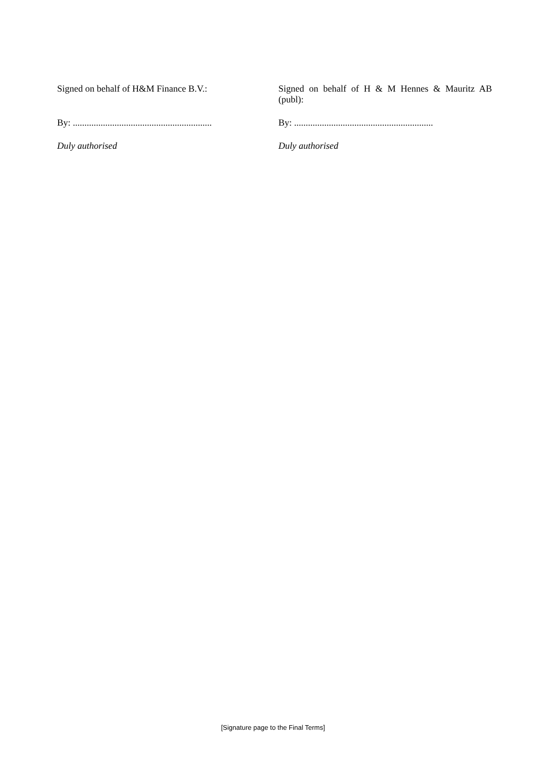Signed on behalf of H&M Finance B.V.:
By: ............................................................
Duly authorised
Signed on behalf of H & M Hennes & Mauritz AB (publ):
By: ............................................................
Duly authorised
[Signature page to the Final Terms]